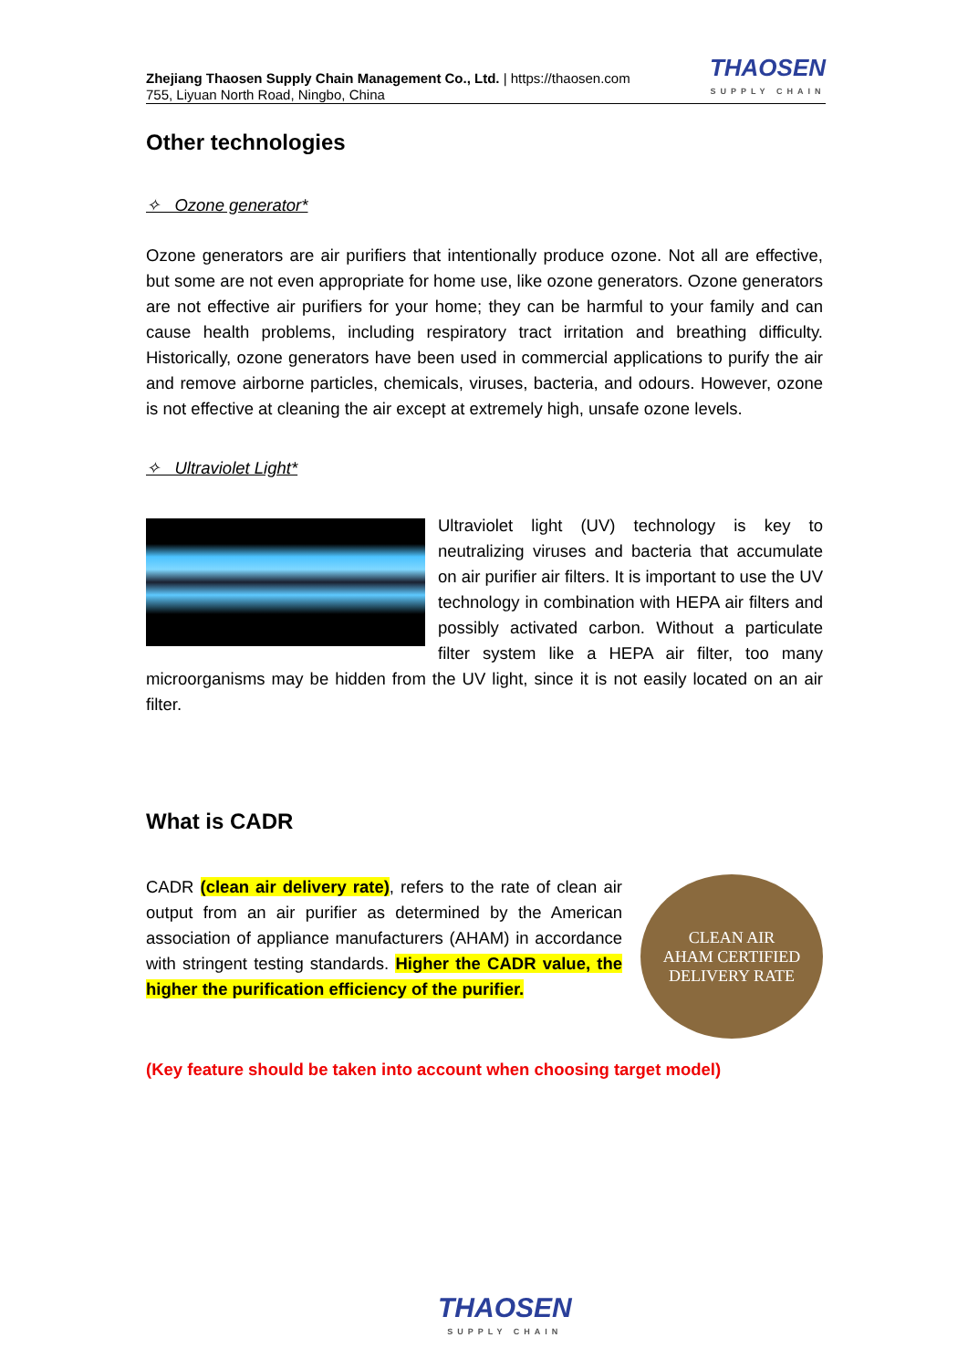Zhejiang Thaosen Supply Chain Management Co., Ltd. | https://thaosen.com
755, Liyuan North Road, Ningbo, China
THAOSEN
SUPPLY CHAIN
Other technologies
✧ Ozone generator*
Ozone generators are air purifiers that intentionally produce ozone. Not all are effective, but some are not even appropriate for home use, like ozone generators. Ozone generators are not effective air purifiers for your home; they can be harmful to your family and can cause health problems, including respiratory tract irritation and breathing difficulty. Historically, ozone generators have been used in commercial applications to purify the air and remove airborne particles, chemicals, viruses, bacteria, and odours. However, ozone is not effective at cleaning the air except at extremely high, unsafe ozone levels.
✧ Ultraviolet Light*
Ultraviolet light (UV) technology is key to neutralizing viruses and bacteria that accumulate on air purifier air filters. It is important to use the UV technology in combination with HEPA air filters and possibly activated carbon. Without a particulate filter system like a HEPA air filter, too many microorganisms may be hidden from the UV light, since it is not easily located on an air filter.
What is CADR
CLEAN AIR
AHAM CERTIFIED
DELIVERY RATE
CADR (clean air delivery rate), refers to the rate of clean air output from an air purifier as determined by the American association of appliance manufacturers (AHAM) in accordance with stringent testing standards. Higher the CADR value, the higher the purification efficiency of the purifier.
(Key feature should be taken into account when choosing target model)
THAOSEN
SUPPLY CHAIN